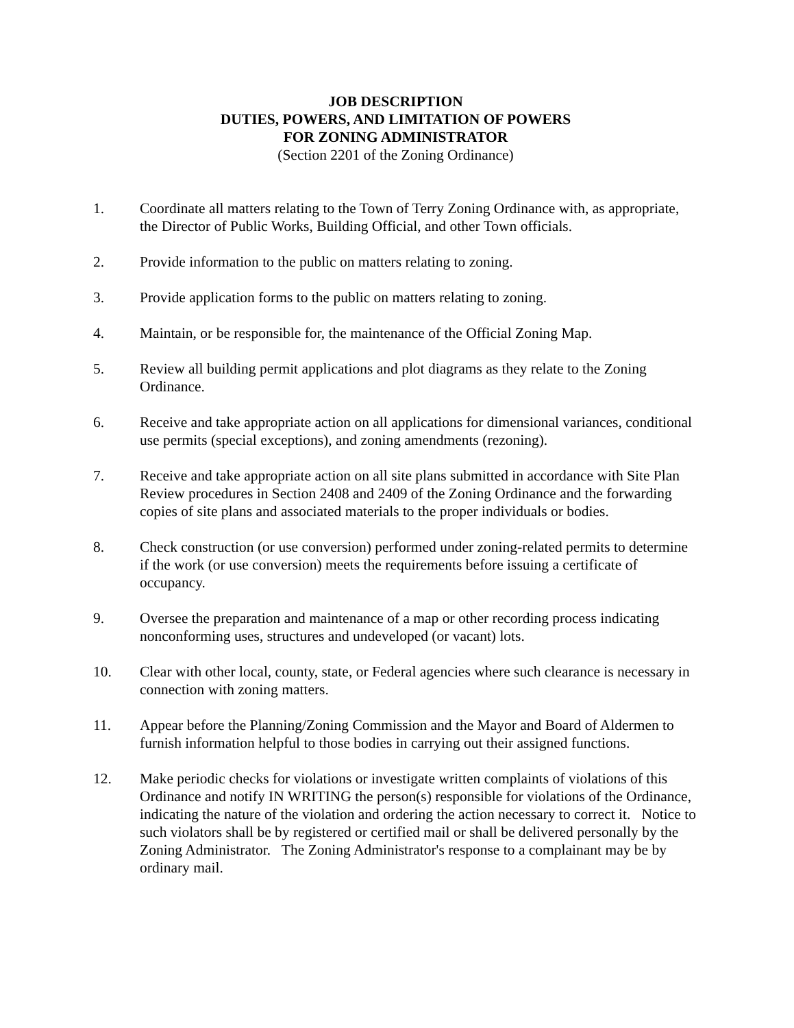JOB DESCRIPTION
DUTIES, POWERS, AND LIMITATION OF POWERS
FOR ZONING ADMINISTRATOR
(Section 2201 of the Zoning Ordinance)
1. Coordinate all matters relating to the Town of Terry Zoning Ordinance with, as appropriate, the Director of Public Works, Building Official, and other Town officials.
2. Provide information to the public on matters relating to zoning.
3. Provide application forms to the public on matters relating to zoning.
4. Maintain, or be responsible for, the maintenance of the Official Zoning Map.
5. Review all building permit applications and plot diagrams as they relate to the Zoning Ordinance.
6. Receive and take appropriate action on all applications for dimensional variances, conditional use permits (special exceptions), and zoning amendments (rezoning).
7. Receive and take appropriate action on all site plans submitted in accordance with Site Plan Review procedures in Section 2408 and 2409 of the Zoning Ordinance and the forwarding copies of site plans and associated materials to the proper individuals or bodies.
8. Check construction (or use conversion) performed under zoning-related permits to determine if the work (or use conversion) meets the requirements before issuing a certificate of occupancy.
9. Oversee the preparation and maintenance of a map or other recording process indicating nonconforming uses, structures and undeveloped (or vacant) lots.
10. Clear with other local, county, state, or Federal agencies where such clearance is necessary in connection with zoning matters.
11. Appear before the Planning/Zoning Commission and the Mayor and Board of Aldermen to furnish information helpful to those bodies in carrying out their assigned functions.
12. Make periodic checks for violations or investigate written complaints of violations of this Ordinance and notify IN WRITING the person(s) responsible for violations of the Ordinance, indicating the nature of the violation and ordering the action necessary to correct it. Notice to such violators shall be by registered or certified mail or shall be delivered personally by the Zoning Administrator. The Zoning Administrator's response to a complainant may be by ordinary mail.